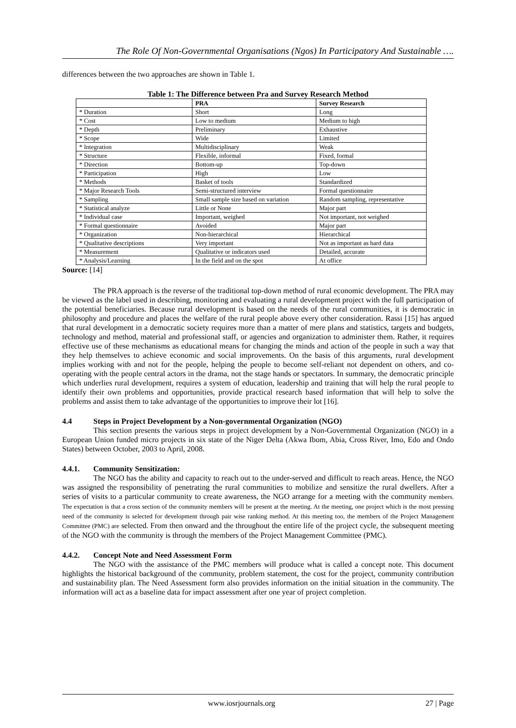The Role Of Non-Governmental Organisations (Ngos) In Participatory And Sustainable ….
differences between the two approaches are shown in Table 1.
Table 1: The Difference between Pra and Survey Research Method
| | PRA | Survey Research |
| --- | --- | --- |
| * Duration | Short | Long |
| * Cost | Low to medium | Medium to high |
| * Depth | Preliminary | Exhaustive |
| * Scope | Wide | Limited |
| * Integration | Multidisciplinary | Weak |
| * Structure | Flexible, informal | Fixed, formal |
| * Direction | Bottom-up | Top-down |
| * Participation | High | Low |
| * Methods | Basket of tools | Standardized |
| * Major Research Tools | Semi-structured interview | Formal questionnaire |
| * Sampling | Small sample size based on variation | Random sampling, representative |
| * Statistical analyze | Little or None | Major part |
| * Individual case | Important, weighed | Not important, not weighed |
| * Formal questionnaire | Avoided | Major part |
| * Organization | Non-hierarchical | Hierarchical |
| * Qualitative descriptions | Very important | Not as important as hard data |
| * Measurement | Qualitative or indicators used | Detailed, accurate |
| * Analysis/Learning | In the field and on the spot | At office |
Source: [14]
The PRA approach is the reverse of the traditional top-down method of rural economic development. The PRA may be viewed as the label used in describing, monitoring and evaluating a rural development project with the full participation of the potential beneficiaries. Because rural development is based on the needs of the rural communities, it is democratic in philosophy and procedure and places the welfare of the rural people above every other consideration. Rassi [15] has argued that rural development in a democratic society requires more than a matter of mere plans and statistics, targets and budgets, technology and method, material and professional staff, or agencies and organization to administer them. Rather, it requires effective use of these mechanisms as educational means for changing the minds and action of the people in such a way that they help themselves to achieve economic and social improvements. On the basis of this arguments, rural development implies working with and not for the people, helping the people to become self-reliant not dependent on others, and co-operating with the people central actors in the drama, not the stage hands or spectators. In summary, the democratic principle which underlies rural development, requires a system of education, leadership and training that will help the rural people to identify their own problems and opportunities, provide practical research based information that will help to solve the problems and assist them to take advantage of the opportunities to improve their lot [16].
4.4 Steps in Project Development by a Non-governmental Organization (NGO)
This section presents the various steps in project development by a Non-Governmental Organization (NGO) in a European Union funded micro projects in six state of the Niger Delta (Akwa Ibom, Abia, Cross River, Imo, Edo and Ondo States) between October, 2003 to April, 2008.
4.4.1. Community Sensitization:
The NGO has the ability and capacity to reach out to the under-served and difficult to reach areas. Hence, the NGO was assigned the responsibility of penetrating the rural communities to mobilize and sensitize the rural dwellers. After a series of visits to a particular community to create awareness, the NGO arrange for a meeting with the community members. The expectation is that a cross section of the community members will be present at the meeting. At the meeting, one project which is the most pressing need of the community is selected for development through pair wise ranking method. At this meeting too, the members of the Project Management Committee (PMC) are selected. From then onward and the throughout the entire life of the project cycle, the subsequent meeting of the NGO with the community is through the members of the Project Management Committee (PMC).
4.4.2. Concept Note and Need Assessment Form
The NGO with the assistance of the PMC members will produce what is called a concept note. This document highlights the historical background of the community, problem statement, the cost for the project, community contribution and sustainability plan. The Need Assessment form also provides information on the initial situation in the community. The information will act as a baseline data for impact assessment after one year of project completion.
www.iosrjournals.org 27 | Page